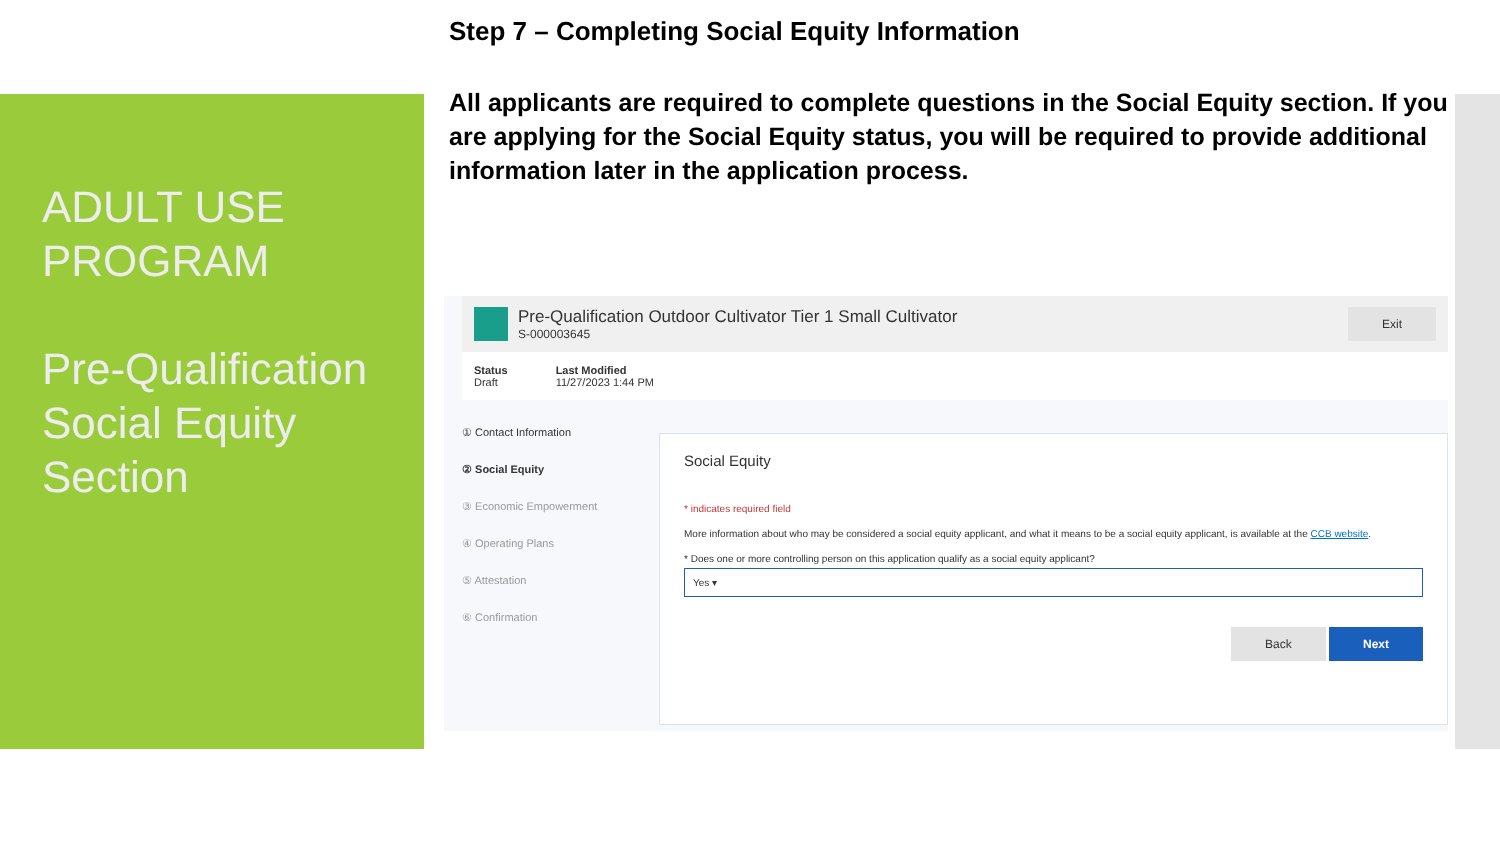ADULT USE PROGRAM
Pre-Qualification Social Equity Section
Step 7 – Completing Social Equity Information
All applicants are required to complete questions in the Social Equity section. If you are applying for the Social Equity status, you will be required to provide additional information later in the application process.
Pre-Qualification Outdoor Cultivator Tier 1 Small Cultivator
S-000003645
Exit
Status
Draft
Last Modified
11/27/2023 1:44 PM
① Contact Information
② Social Equity
③ Economic Empowerment
④ Operating Plans
⑤ Attestation
⑥ Confirmation
Social Equity
* indicates required field
More information about who may be considered a social equity applicant, and what it means to be a social equity applicant, is available at the CCB website.
* Does one or more controlling person on this application qualify as a social equity applicant?
Yes ▾
Back Next